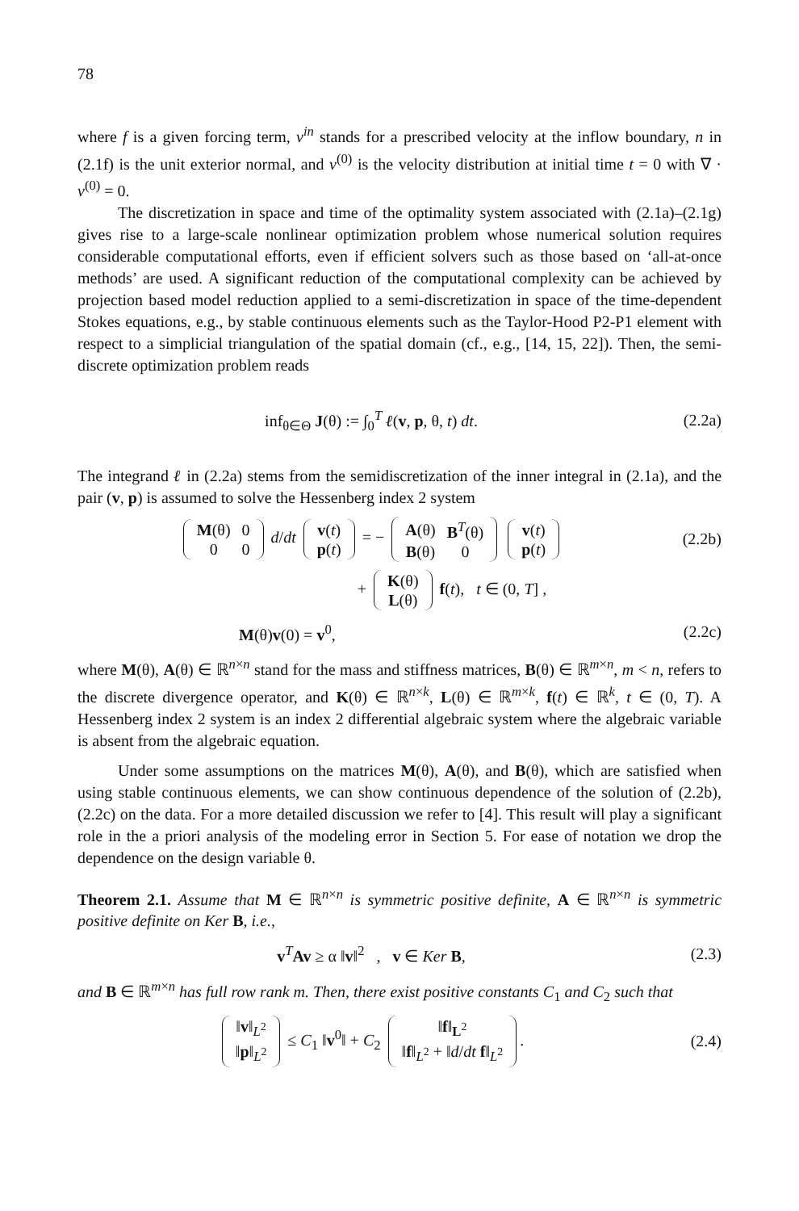78
where f is a given forcing term, v<sup>in</sup> stands for a prescribed velocity at the inflow boundary, n in (2.1f) is the unit exterior normal, and v<sup>(0)</sup> is the velocity distribution at initial time t = 0 with ∇ · v<sup>(0)</sup> = 0.
The discretization in space and time of the optimality system associated with (2.1a)–(2.1g) gives rise to a large-scale nonlinear optimization problem whose numerical solution requires considerable computational efforts, even if efficient solvers such as those based on ‘all-at-once methods’ are used. A significant reduction of the computational complexity can be achieved by projection based model reduction applied to a semi-discretization in space of the time-dependent Stokes equations, e.g., by stable continuous elements such as the Taylor-Hood P2-P1 element with respect to a simplicial triangulation of the spatial domain (cf., e.g., [14, 15, 22]). Then, the semi-discrete optimization problem reads
inf<sub>θ∈Θ</sub> J(θ) := ∫<sub>0</sub><sup>T</sup> ℓ(v, p, θ, t) dt. (2.2a)
The integrand ℓ in (2.2a) stems from the semidiscretization of the inner integral in (2.1a), and the pair (v, p) is assumed to solve the Hessenberg index 2 system
| M (θ) | 0 |
| 0 | 0 |
d/dt
| v ( t ) |
| p ( t ) |
= −
| A (θ) | B<sup>T</sup>(θ) |
| B (θ) | 0 |
| v ( t ) |
| p ( t ) |
(2.2b)
+
| K (θ) |
| L (θ) |
f(t), t ∈ (0, T] ,
M(θ)v(0) = v<sup>0</sup>, (2.2c)
where M(θ), A(θ) ∈ ℝ<sup>n×n</sup> stand for the mass and stiffness matrices, B(θ) ∈ ℝ<sup>m×n</sup>, m < n, refers to the discrete divergence operator, and K(θ) ∈ ℝ<sup>n×k</sup>, L(θ) ∈ ℝ<sup>m×k</sup>, f(t) ∈ ℝ<sup>k</sup>, t ∈ (0, T). A Hessenberg index 2 system is an index 2 differential algebraic system where the algebraic variable is absent from the algebraic equation.
Under some assumptions on the matrices M(θ), A(θ), and B(θ), which are satisfied when using stable continuous elements, we can show continuous dependence of the solution of (2.2b), (2.2c) on the data. For a more detailed discussion we refer to [4]. This result will play a significant role in the a priori analysis of the modeling error in Section 5. For ease of notation we drop the dependence on the design variable θ.
Theorem 2.1. Assume that M ∈ ℝ<sup>n×n</sup> is symmetric positive definite, A ∈ ℝ<sup>n×n</sup> is symmetric positive definite on Ker B, i.e.,
v<sup>T</sup>Av ≥ α ‖v‖<sup>2</sup> , v ∈ Ker B, (2.3)
and B ∈ ℝ<sup>m×n</sup> has full row rank m. Then, there exist positive constants C<sub>1</sub> and C<sub>2</sub> such that
| ‖ v ‖<sub>L<sup>2</sup></sub> |
| ‖ p ‖<sub>L<sup>2</sup></sub> |
≤ C<sub>1</sub> ‖v<sup>0</sup>‖ + C<sub>2</sub>
| ‖ f ‖<sub>L<sup>2</sup></sub> |
| ‖ f ‖<sub>L<sup>2</sup></sub> + ‖ d / dt f ‖<sub>L<sup>2</sup></sub> |
. (2.4)